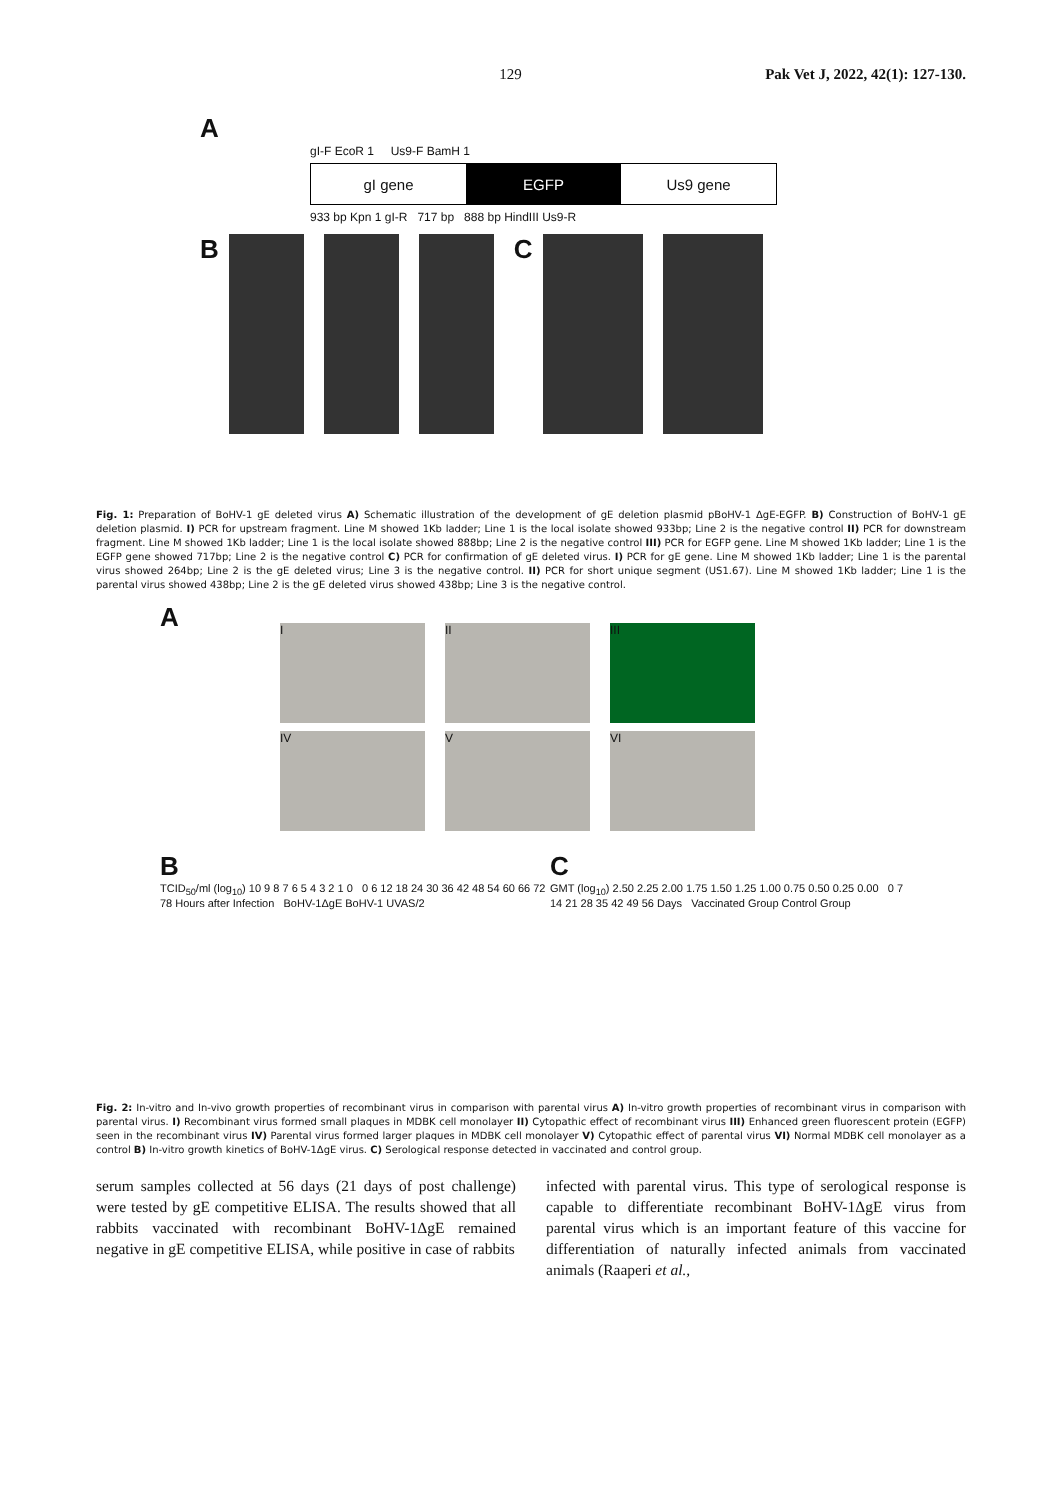129 Pak Vet J, 2022, 42(1): 127-130.
A
gI-F EcoR 1 Us9-F BamH 1
gI gene EGFP Us9 gene
933 bp Kpn 1 gI-R 717 bp 888 bp HindIII Us9-R
B C
Fig. 1: Preparation of BoHV-1 gE deleted virus A) Schematic illustration of the development of gE deletion plasmid pBoHV-1 ΔgE-EGFP. B) Construction of BoHV-1 gE deletion plasmid. I) PCR for upstream fragment. Line M showed 1Kb ladder; Line 1 is the local isolate showed 933bp; Line 2 is the negative control II) PCR for downstream fragment. Line M showed 1Kb ladder; Line 1 is the local isolate showed 888bp; Line 2 is the negative control III) PCR for EGFP gene. Line M showed 1Kb ladder; Line 1 is the EGFP gene showed 717bp; Line 2 is the negative control C) PCR for confirmation of gE deleted virus. I) PCR for gE gene. Line M showed 1Kb ladder; Line 1 is the parental virus showed 264bp; Line 2 is the gE deleted virus; Line 3 is the negative control. II) PCR for short unique segment (US1.67). Line M showed 1Kb ladder; Line 1 is the parental virus showed 438bp; Line 2 is the gE deleted virus showed 438bp; Line 3 is the negative control.
A
I
II
III
IV
V
VI
B
TCID<sub>50</sub>/ml (log<sub>10</sub>) 10 9 8 7 6 5 4 3 2 1 0 0 6 12 18 24 30 36 42 48 54 60 66 72 78 Hours after Infection BoHV-1ΔgE BoHV-1 UVAS/2
C
GMT (log<sub>10</sub>) 2.50 2.25 2.00 1.75 1.50 1.25 1.00 0.75 0.50 0.25 0.00 0 7 14 21 28 35 42 49 56 Days Vaccinated Group Control Group
Fig. 2: In-vitro and In-vivo growth properties of recombinant virus in comparison with parental virus A) In-vitro growth properties of recombinant virus in comparison with parental virus. I) Recombinant virus formed small plaques in MDBK cell monolayer II) Cytopathic effect of recombinant virus III) Enhanced green fluorescent protein (EGFP) seen in the recombinant virus IV) Parental virus formed larger plaques in MDBK cell monolayer V) Cytopathic effect of parental virus VI) Normal MDBK cell monolayer as a control B) In-vitro growth kinetics of BoHV-1ΔgE virus. C) Serological response detected in vaccinated and control group.
serum samples collected at 56 days (21 days of post challenge) were tested by gE competitive ELISA. The results showed that all rabbits vaccinated with recombinant BoHV-1ΔgE remained negative in gE competitive ELISA, while positive in case of rabbits
infected with parental virus. This type of serological response is capable to differentiate recombinant BoHV-1ΔgE virus from parental virus which is an important feature of this vaccine for differentiation of naturally infected animals from vaccinated animals (Raaperi et al.,